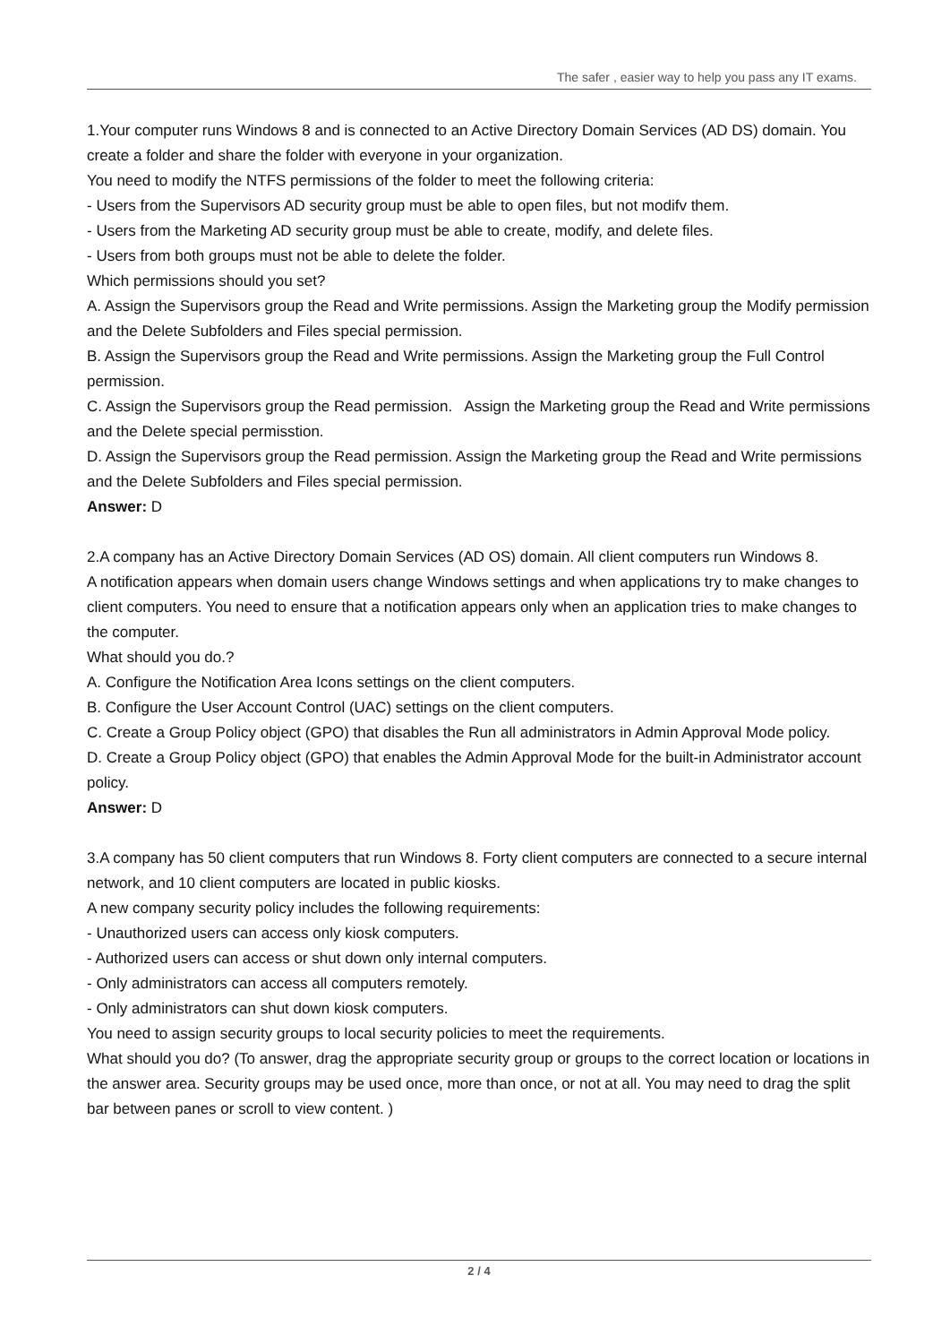The safer , easier way to help you pass any IT exams.
1.Your computer runs Windows 8 and is connected to an Active Directory Domain Services (AD DS) domain. You create a folder and share the folder with everyone in your organization.
You need to modify the NTFS permissions of the folder to meet the following criteria:
- Users from the Supervisors AD security group must be able to open files, but not modifv them.
- Users from the Marketing AD security group must be able to create, modify, and delete files.
- Users from both groups must not be able to delete the folder.
Which permissions should you set?
A. Assign the Supervisors group the Read and Write permissions. Assign the Marketing group the Modify permission and the Delete Subfolders and Files special permission.
B. Assign the Supervisors group the Read and Write permissions. Assign the Marketing group the Full Control permission.
C. Assign the Supervisors group the Read permission. Assign the Marketing group the Read and Write permissions and the Delete special permisstion.
D. Assign the Supervisors group the Read permission. Assign the Marketing group the Read and Write permissions and the Delete Subfolders and Files special permission.
Answer: D
2.A company has an Active Directory Domain Services (AD OS) domain. All client computers run Windows 8.
A notification appears when domain users change Windows settings and when applications try to make changes to client computers. You need to ensure that a notification appears only when an application tries to make changes to the computer.
What should you do.?
A. Configure the Notification Area Icons settings on the client computers.
B. Configure the User Account Control (UAC) settings on the client computers.
C. Create a Group Policy object (GPO) that disables the Run all administrators in Admin Approval Mode policy.
D. Create a Group Policy object (GPO) that enables the Admin Approval Mode for the built-in Administrator account policy.
Answer: D
3.A company has 50 client computers that run Windows 8. Forty client computers are connected to a secure internal network, and 10 client computers are located in public kiosks.
A new company security policy includes the following requirements:
- Unauthorized users can access only kiosk computers.
- Authorized users can access or shut down only internal computers.
- Only administrators can access all computers remotely.
- Only administrators can shut down kiosk computers.
You need to assign security groups to local security policies to meet the requirements.
What should you do? (To answer, drag the appropriate security group or groups to the correct location or locations in the answer area. Security groups may be used once, more than once, or not at all. You may need to drag the split bar between panes or scroll to view content. )
2 / 4